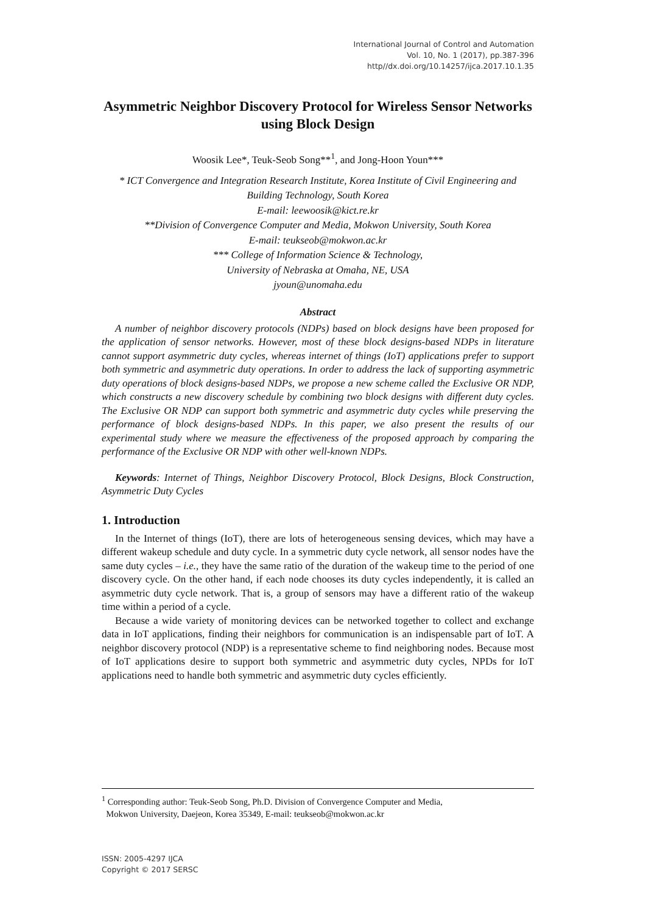International Journal of Control and Automation
Vol. 10, No. 1 (2017), pp.387-396
http//dx.doi.org/10.14257/ijca.2017.10.1.35
Asymmetric Neighbor Discovery Protocol for Wireless Sensor Networks using Block Design
Woosik Lee*, Teuk-Seob Song**<sup>1</sup>, and Jong-Hoon Youn***
* ICT Convergence and Integration Research Institute, Korea Institute of Civil Engineering and Building Technology, South Korea
E-mail: leewoosik@kict.re.kr
**Division of Convergence Computer and Media, Mokwon University, South Korea
E-mail: teukseob@mokwon.ac.kr
*** College of Information Science & Technology,
University of Nebraska at Omaha, NE, USA
jyoun@unomaha.edu
Abstract
A number of neighbor discovery protocols (NDPs) based on block designs have been proposed for the application of sensor networks. However, most of these block designs-based NDPs in literature cannot support asymmetric duty cycles, whereas internet of things (IoT) applications prefer to support both symmetric and asymmetric duty operations. In order to address the lack of supporting asymmetric duty operations of block designs-based NDPs, we propose a new scheme called the Exclusive OR NDP, which constructs a new discovery schedule by combining two block designs with different duty cycles. The Exclusive OR NDP can support both symmetric and asymmetric duty cycles while preserving the performance of block designs-based NDPs. In this paper, we also present the results of our experimental study where we measure the effectiveness of the proposed approach by comparing the performance of the Exclusive OR NDP with other well-known NDPs.
Keywords: Internet of Things, Neighbor Discovery Protocol, Block Designs, Block Construction, Asymmetric Duty Cycles
1. Introduction
In the Internet of things (IoT), there are lots of heterogeneous sensing devices, which may have a different wakeup schedule and duty cycle. In a symmetric duty cycle network, all sensor nodes have the same duty cycles – i.e., they have the same ratio of the duration of the wakeup time to the period of one discovery cycle. On the other hand, if each node chooses its duty cycles independently, it is called an asymmetric duty cycle network. That is, a group of sensors may have a different ratio of the wakeup time within a period of a cycle.
Because a wide variety of monitoring devices can be networked together to collect and exchange data in IoT applications, finding their neighbors for communication is an indispensable part of IoT. A neighbor discovery protocol (NDP) is a representative scheme to find neighboring nodes. Because most of IoT applications desire to support both symmetric and asymmetric duty cycles, NPDs for IoT applications need to handle both symmetric and asymmetric duty cycles efficiently.
<sup>1</sup> Corresponding author: Teuk-Seob Song, Ph.D. Division of Convergence Computer and Media,
Mokwon University, Daejeon, Korea 35349, E-mail: teukseob@mokwon.ac.kr
ISSN: 2005-4297 IJCA
Copyright © 2017 SERSC